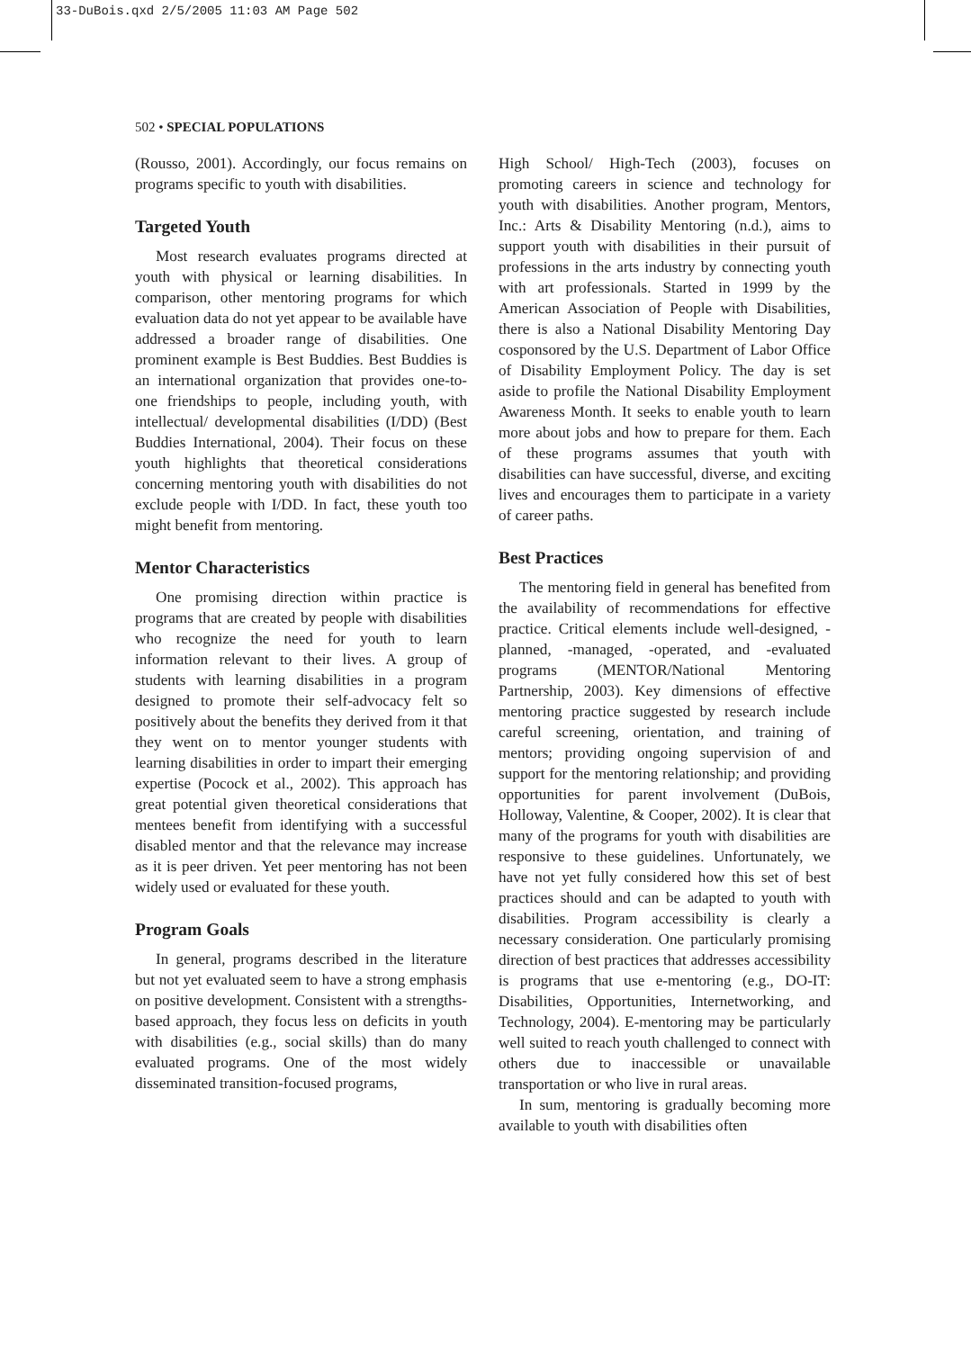33-DuBois.qxd 2/5/2005 11:03 AM Page 502
502 • SPECIAL POPULATIONS
(Rousso, 2001). Accordingly, our focus remains on programs specific to youth with disabilities.
Targeted Youth
Most research evaluates programs directed at youth with physical or learning disabilities. In comparison, other mentoring programs for which evaluation data do not yet appear to be available have addressed a broader range of disabilities. One prominent example is Best Buddies. Best Buddies is an international organization that provides one-to-one friendships to people, including youth, with intellectual/ developmental disabilities (I/DD) (Best Buddies International, 2004). Their focus on these youth highlights that theoretical considerations concerning mentoring youth with disabilities do not exclude people with I/DD. In fact, these youth too might benefit from mentoring.
Mentor Characteristics
One promising direction within practice is programs that are created by people with disabilities who recognize the need for youth to learn information relevant to their lives. A group of students with learning disabilities in a program designed to promote their self-advocacy felt so positively about the benefits they derived from it that they went on to mentor younger students with learning disabilities in order to impart their emerging expertise (Pocock et al., 2002). This approach has great potential given theoretical considerations that mentees benefit from identifying with a successful disabled mentor and that the relevance may increase as it is peer driven. Yet peer mentoring has not been widely used or evaluated for these youth.
Program Goals
In general, programs described in the literature but not yet evaluated seem to have a strong emphasis on positive development. Consistent with a strengths-based approach, they focus less on deficits in youth with disabilities (e.g., social skills) than do many evaluated programs. One of the most widely disseminated transition-focused programs,
High School/ High-Tech (2003), focuses on promoting careers in science and technology for youth with disabilities. Another program, Mentors, Inc.: Arts & Disability Mentoring (n.d.), aims to support youth with disabilities in their pursuit of professions in the arts industry by connecting youth with art professionals. Started in 1999 by the American Association of People with Disabilities, there is also a National Disability Mentoring Day cosponsored by the U.S. Department of Labor Office of Disability Employment Policy. The day is set aside to profile the National Disability Employment Awareness Month. It seeks to enable youth to learn more about jobs and how to prepare for them. Each of these programs assumes that youth with disabilities can have successful, diverse, and exciting lives and encourages them to participate in a variety of career paths.
Best Practices
The mentoring field in general has benefited from the availability of recommendations for effective practice. Critical elements include well-designed, -planned, -managed, -operated, and -evaluated programs (MENTOR/National Mentoring Partnership, 2003). Key dimensions of effective mentoring practice suggested by research include careful screening, orientation, and training of mentors; providing ongoing supervision of and support for the mentoring relationship; and providing opportunities for parent involvement (DuBois, Holloway, Valentine, & Cooper, 2002). It is clear that many of the programs for youth with disabilities are responsive to these guidelines. Unfortunately, we have not yet fully considered how this set of best practices should and can be adapted to youth with disabilities. Program accessibility is clearly a necessary consideration. One particularly promising direction of best practices that addresses accessibility is programs that use e-mentoring (e.g., DO-IT: Disabilities, Opportunities, Internetworking, and Technology, 2004). E-mentoring may be particularly well suited to reach youth challenged to connect with others due to inaccessible or unavailable transportation or who live in rural areas.
In sum, mentoring is gradually becoming more available to youth with disabilities often